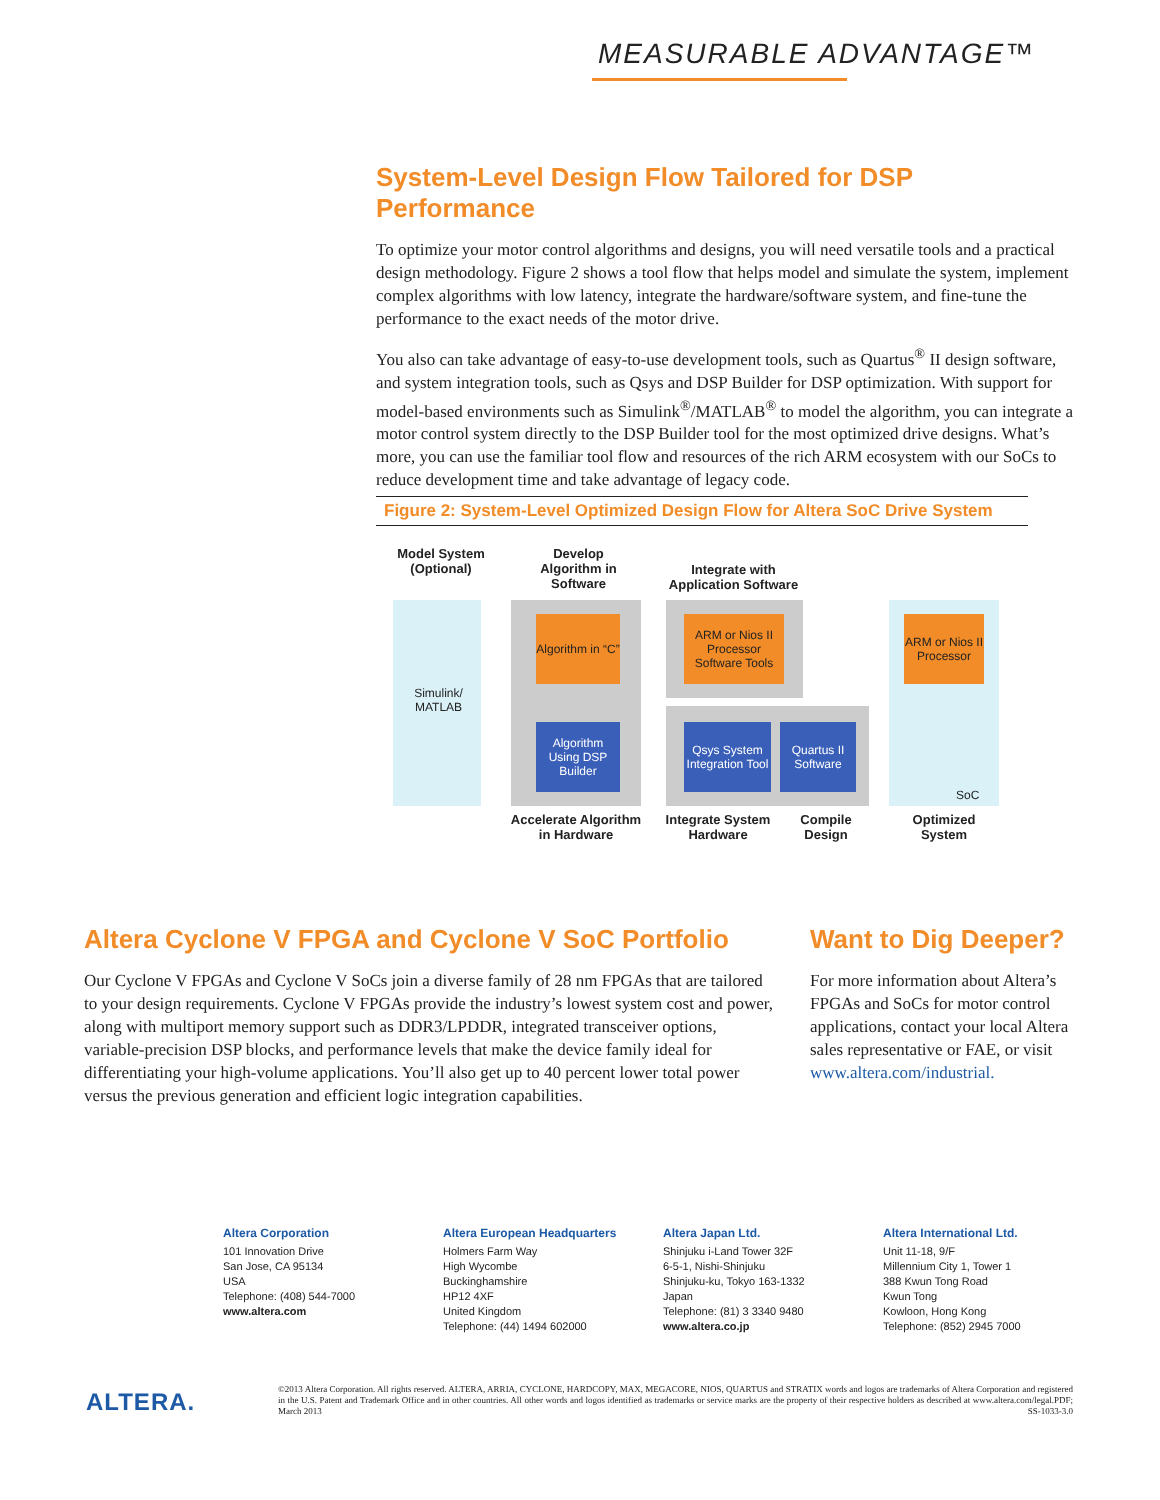MEASURABLE ADVANTAGE™
System-Level Design Flow Tailored for DSP Performance
To optimize your motor control algorithms and designs, you will need versatile tools and a practical design methodology. Figure 2 shows a tool flow that helps model and simulate the system, implement complex algorithms with low latency, integrate the hardware/software system, and fine-tune the performance to the exact needs of the motor drive.
You also can take advantage of easy-to-use development tools, such as Quartus<sup>®</sup> II design software, and system integration tools, such as Qsys and DSP Builder for DSP optimization. With support for model-based environments such as Simulink<sup>®</sup>/MATLAB<sup>®</sup> to model the algorithm, you can integrate a motor control system directly to the DSP Builder tool for the most optimized drive designs. What’s more, you can use the familiar tool flow and resources of the rich ARM ecosystem with our SoCs to reduce development time and take advantage of legacy code.
Figure 2: System-Level Optimized Design Flow for Altera SoC Drive System
Model System (Optional)
Develop Algorithm in Software
Integrate with Application Software
Simulink/ MATLAB
Algorithm in “C”
ARM or Nios II Processor Software Tools
ARM or Nios II Processor
Algorithm Using DSP Builder
Qsys System Integration Tool
Quartus II Software
SoC
Accelerate Algorithm in Hardware
Integrate System Hardware
Compile Design
Optimized System
Altera Cyclone V FPGA and Cyclone V SoC Portfolio
Our Cyclone V FPGAs and Cyclone V SoCs join a diverse family of 28 nm FPGAs that are tailored to your design requirements. Cyclone V FPGAs provide the industry’s lowest system cost and power, along with multiport memory support such as DDR3/LPDDR, integrated transceiver options, variable-precision DSP blocks, and performance levels that make the device family ideal for differentiating your high-volume applications. You’ll also get up to 40 percent lower total power versus the previous generation and efficient logic integration capabilities.
Want to Dig Deeper?
For more information about Altera’s FPGAs and SoCs for motor control applications, contact your local Altera sales representative or FAE, or visit www.altera.com/industrial.
Altera Corporation
101 Innovation Drive
San Jose, CA 95134
USA
Telephone: (408) 544-7000
www.altera.com
Altera European Headquarters
Holmers Farm Way
High Wycombe
Buckinghamshire
HP12 4XF
United Kingdom
Telephone: (44) 1494 602000
Altera Japan Ltd.
Shinjuku i-Land Tower 32F
6-5-1, Nishi-Shinjuku
Shinjuku-ku, Tokyo 163-1332
Japan
Telephone: (81) 3 3340 9480
www.altera.co.jp
Altera International Ltd.
Unit 11-18, 9/F
Millennium City 1, Tower 1
388 Kwun Tong Road
Kwun Tong
Kowloon, Hong Kong
Telephone: (852) 2945 7000
ALTERA.
©2013 Altera Corporation. All rights reserved. ALTERA, ARRIA, CYCLONE, HARDCOPY, MAX, MEGACORE, NIOS, QUARTUS and STRATIX words and logos are trademarks of Altera Corporation and registered in the U.S. Patent and Trademark Office and in other countries. All other words and logos identified as trademarks or service marks are the property of their respective holders as described at www.altera.com/legal.PDF; March 2013 SS-1033-3.0